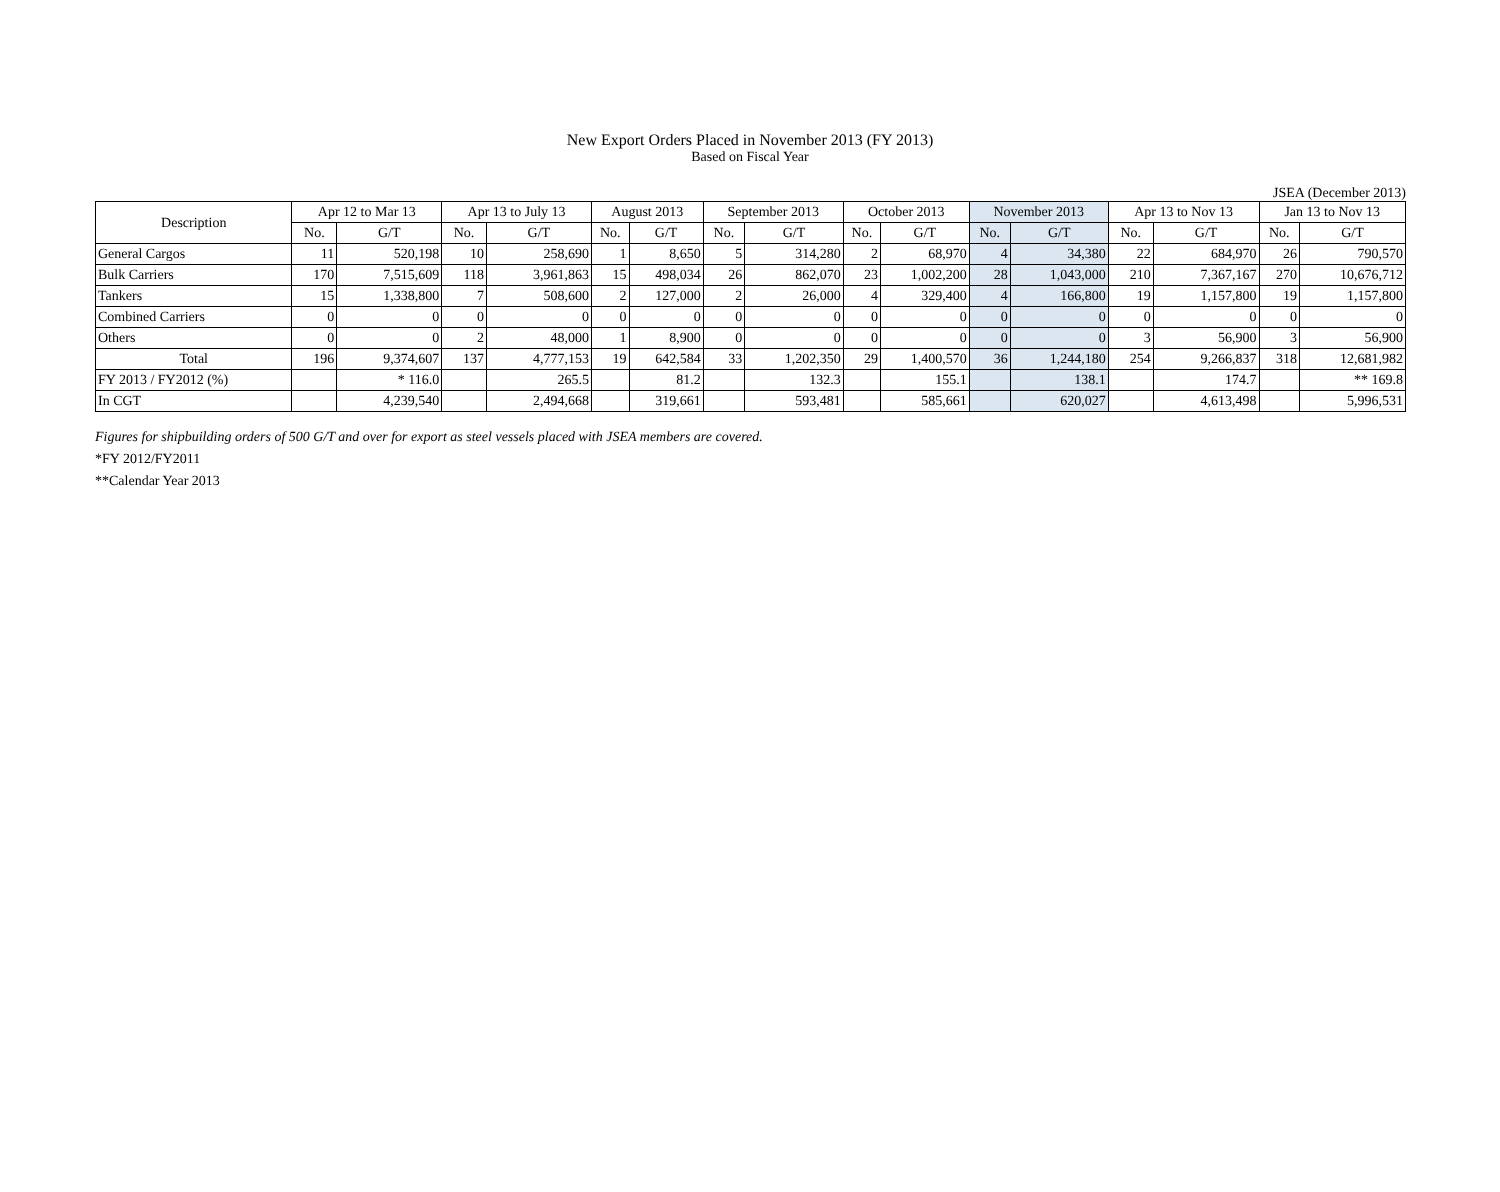New Export Orders Placed in November 2013 (FY 2013)
Based on Fiscal Year
JSEA (December 2013)
| Description | Apr 12 to Mar 13 | | Apr 13 to July 13 | | August 2013 | | September 2013 | | October 2013 | | November 2013 | | Apr 13 to Nov 13 | | Jan 13 to Nov 13 | |
| --- | --- | --- | --- | --- | --- | --- | --- | --- | --- | --- | --- | --- | --- | --- | --- | --- |
| | No. | G/T | No. | G/T | No. | G/T | No. | G/T | No. | G/T | No. | G/T | No. | G/T | No. | G/T |
| General Cargos | 11 | 520,198 | 10 | 258,690 | 1 | 8,650 | 5 | 314,280 | 2 | 68,970 | 4 | 34,380 | 22 | 684,970 | 26 | 790,570 |
| Bulk Carriers | 170 | 7,515,609 | 118 | 3,961,863 | 15 | 498,034 | 26 | 862,070 | 23 | 1,002,200 | 28 | 1,043,000 | 210 | 7,367,167 | 270 | 10,676,712 |
| Tankers | 15 | 1,338,800 | 7 | 508,600 | 2 | 127,000 | 2 | 26,000 | 4 | 329,400 | 4 | 166,800 | 19 | 1,157,800 | 19 | 1,157,800 |
| Combined Carriers | 0 | 0 | 0 | 0 | 0 | 0 | 0 | 0 | 0 | 0 | 0 | 0 | 0 | 0 | 0 | 0 |
| Others | 0 | 0 | 2 | 48,000 | 1 | 8,900 | 0 | 0 | 0 | 0 | 0 | 0 | 3 | 56,900 | 3 | 56,900 |
| Total | 196 | 9,374,607 | 137 | 4,777,153 | 19 | 642,584 | 33 | 1,202,350 | 29 | 1,400,570 | 36 | 1,244,180 | 254 | 9,266,837 | 318 | 12,681,982 |
| FY 2013 / FY2012 (%) | | * 116.0 | | 265.5 | | 81.2 | | 132.3 | | 155.1 | | 138.1 | | 174.7 | | ** 169.8 |
| In CGT | | 4,239,540 | | 2,494,668 | | 319,661 | | 593,481 | | 585,661 | | 620,027 | | 4,613,498 | | 5,996,531 |
Figures for shipbuilding orders of 500 G/T and over for export as steel vessels placed with JSEA members are covered.
*FY 2012/FY2011
**Calendar Year 2013